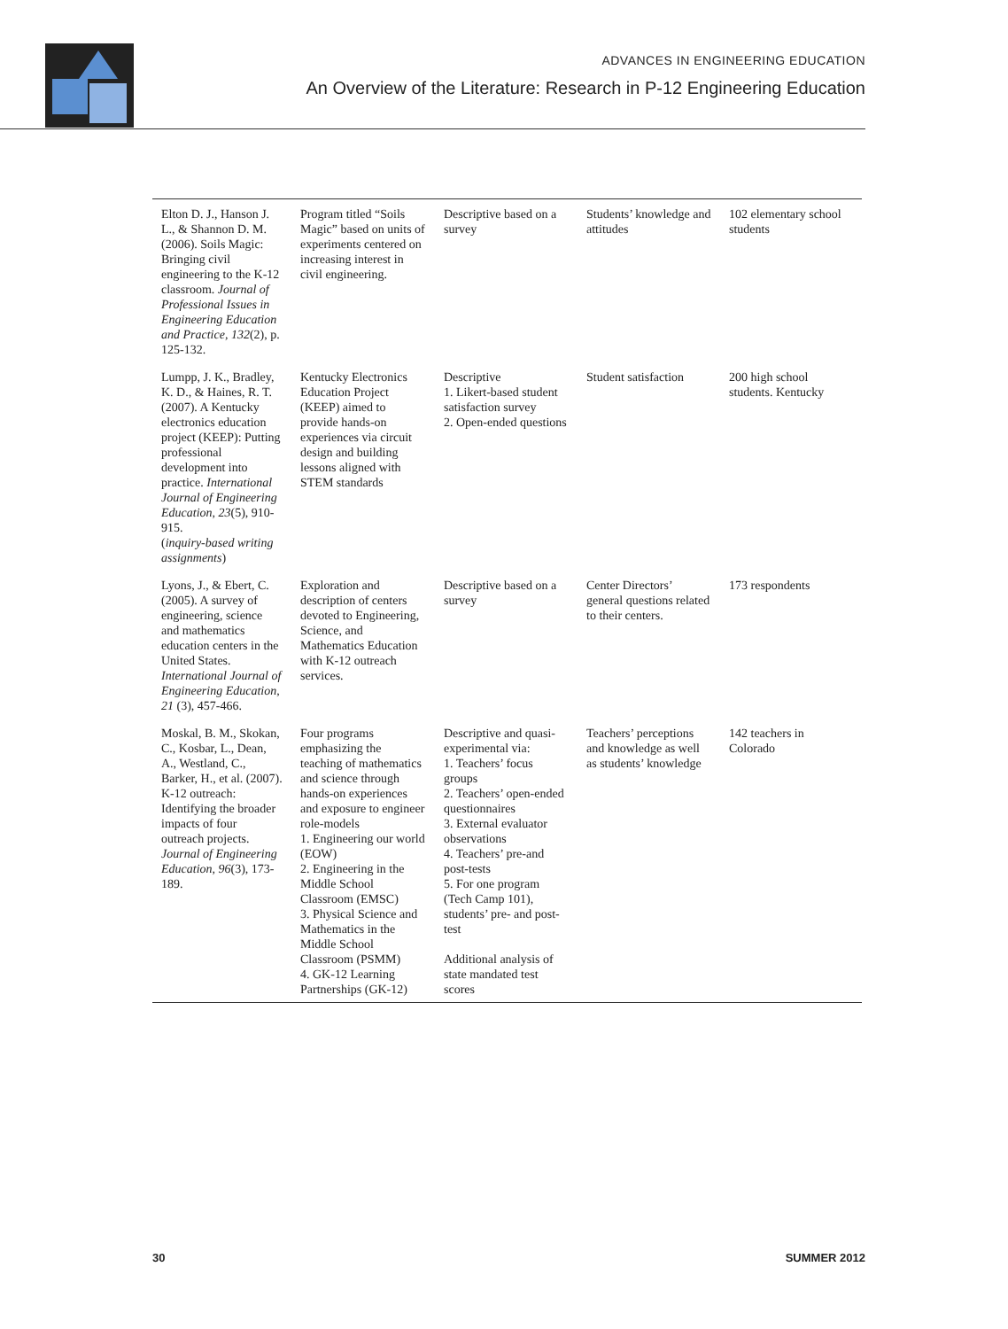ADVANCES IN ENGINEERING EDUCATION
An Overview of the Literature: Research in P-12 Engineering Education
| Elton D. J., Hanson J. L., & Shannon D. M. (2006). Soils Magic: Bringing civil engineering to the K-12 classroom. Journal of Professional Issues in Engineering Education and Practice, 132 (2), p. 125-132. | Program titled “Soils Magic” based on units of experiments centered on increasing interest in civil engineering. | Descriptive based on a survey | Students’ knowledge and attitudes | 102 elementary school students |
| Lumpp, J. K., Bradley, K. D., & Haines, R. T. (2007). A Kentucky electronics education project (KEEP): Putting professional development into practice. International Journal of Engineering Education, 23 (5), 910-915. ( inquiry-based writing assignments ) | Kentucky Electronics Education Project (KEEP) aimed to provide hands-on experiences via circuit design and building lessons aligned with STEM standards | Descriptive 1. Likert-based student satisfaction survey 2. Open-ended questions | Student satisfaction | 200 high school students. Kentucky |
| Lyons, J., & Ebert, C. (2005). A survey of engineering, science and mathematics education centers in the United States. International Journal of Engineering Education, 21 (3), 457-466. | Exploration and description of centers devoted to Engineering, Science, and Mathematics Education with K-12 outreach services. | Descriptive based on a survey | Center Directors’ general questions related to their centers. | 173 respondents |
| Moskal, B. M., Skokan, C., Kosbar, L., Dean, A., Westland, C., Barker, H., et al. (2007). K-12 outreach: Identifying the broader impacts of four outreach projects. Journal of Engineering Education, 96 (3), 173-189. | Four programs emphasizing the teaching of mathematics and science through hands-on experiences and exposure to engineer role-models 1. Engineering our world (EOW) 2. Engineering in the Middle School Classroom (EMSC) 3. Physical Science and Mathematics in the Middle School Classroom (PSMM) 4. GK-12 Learning Partnerships (GK-12) | Descriptive and quasi-experimental via: 1. Teachers’ focus groups 2. Teachers’ open-ended questionnaires 3. External evaluator observations 4. Teachers’ pre-and post-tests 5. For one program (Tech Camp 101), students’ pre- and post-test Additional analysis of state mandated test scores | Teachers’ perceptions and knowledge as well as students’ knowledge | 142 teachers in Colorado |
30 SUMMER 2012